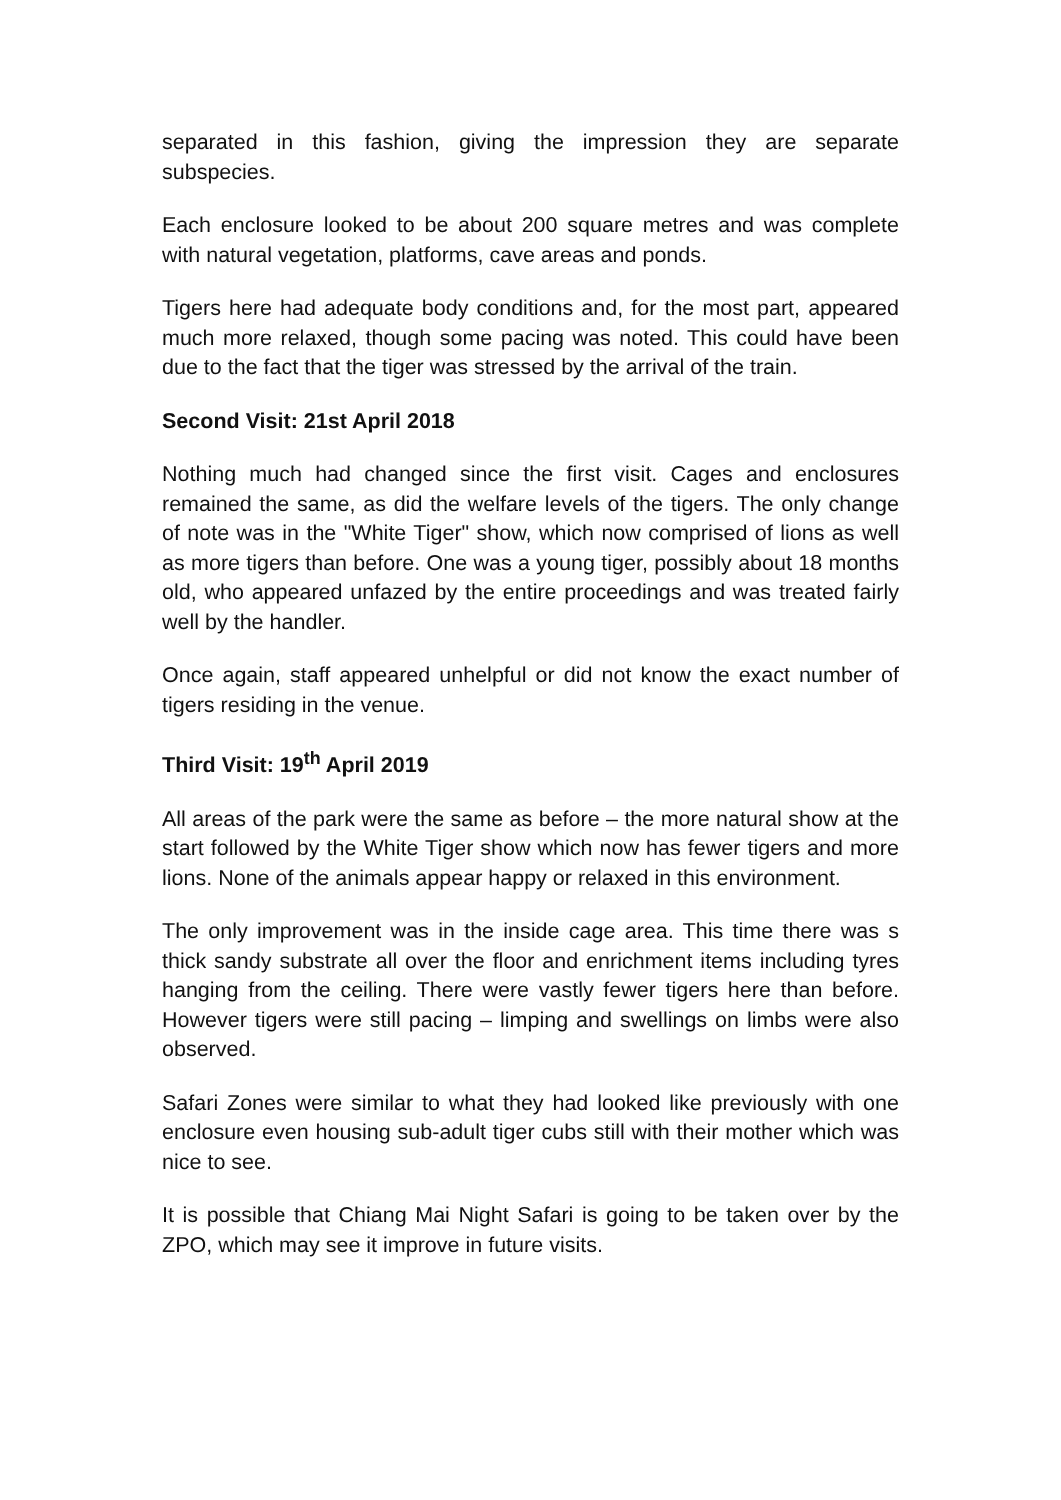separated in this fashion, giving the impression they are separate subspecies.
Each enclosure looked to be about 200 square metres and was complete with natural vegetation, platforms, cave areas and ponds.
Tigers here had adequate body conditions and, for the most part, appeared much more relaxed, though some pacing was noted. This could have been due to the fact that the tiger was stressed by the arrival of the train.
Second Visit: 21st April 2018
Nothing much had changed since the first visit. Cages and enclosures remained the same, as did the welfare levels of the tigers. The only change of note was in the "White Tiger" show, which now comprised of lions as well as more tigers than before. One was a young tiger, possibly about 18 months old, who appeared unfazed by the entire proceedings and was treated fairly well by the handler.
Once again, staff appeared unhelpful or did not know the exact number of tigers residing in the venue.
Third Visit: 19<sup>th</sup> April 2019
All areas of the park were the same as before – the more natural show at the start followed by the White Tiger show which now has fewer tigers and more lions. None of the animals appear happy or relaxed in this environment.
The only improvement was in the inside cage area. This time there was s thick sandy substrate all over the floor and enrichment items including tyres hanging from the ceiling. There were vastly fewer tigers here than before. However tigers were still pacing – limping and swellings on limbs were also observed.
Safari Zones were similar to what they had looked like previously with one enclosure even housing sub-adult tiger cubs still with their mother which was nice to see.
It is possible that Chiang Mai Night Safari is going to be taken over by the ZPO, which may see it improve in future visits.